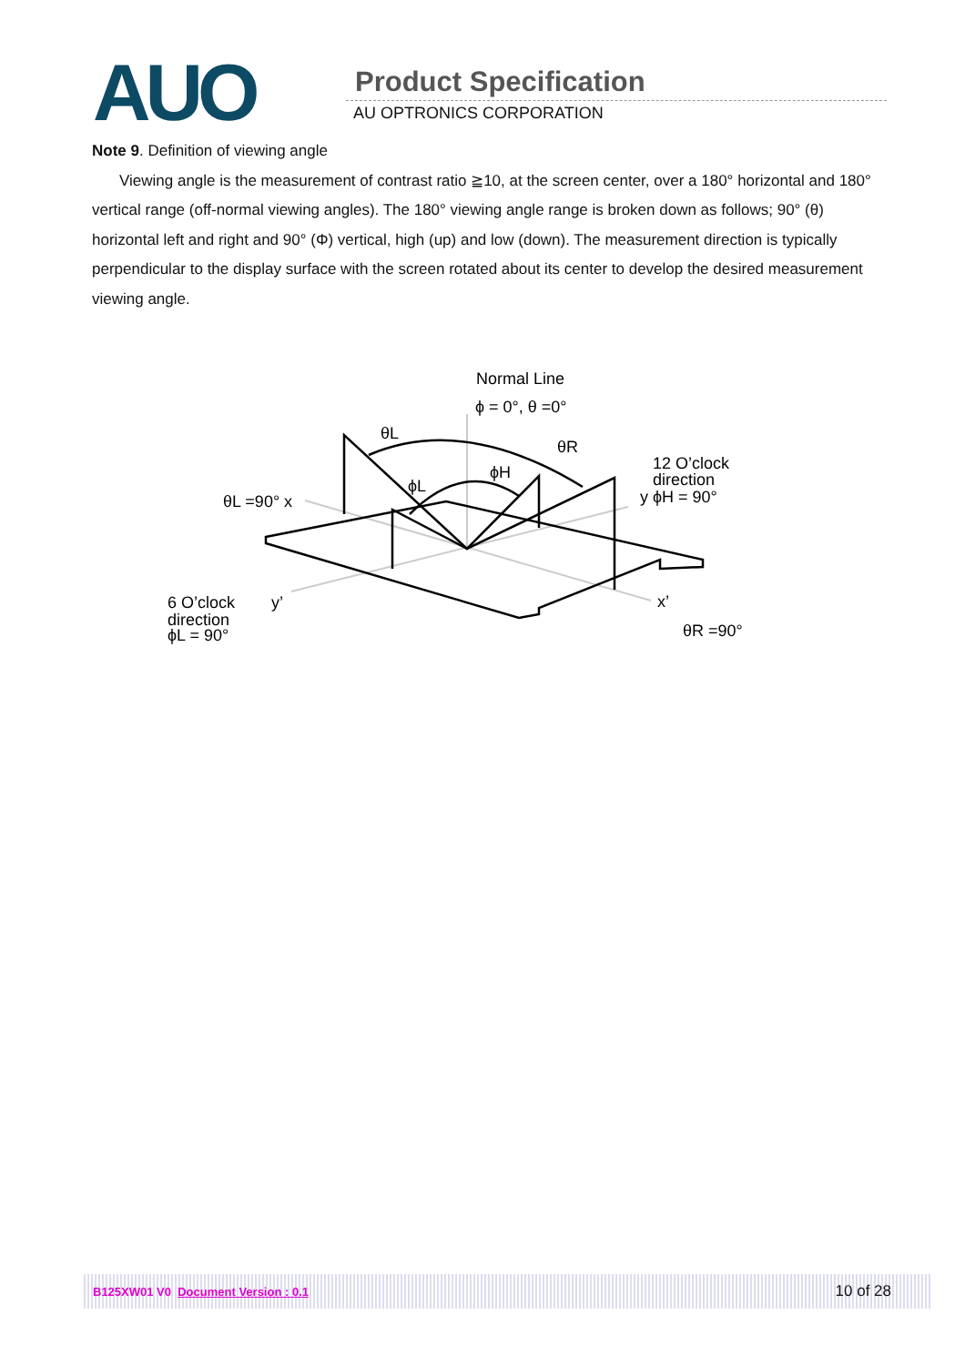AUO Product Specification
AU OPTRONICS CORPORATION
Note 9. Definition of viewing angle
Viewing angle is the measurement of contrast ratio ≧10, at the screen center, over a 180° horizontal and 180° vertical range (off-normal viewing angles). The 180° viewing angle range is broken down as follows; 90° (θ) horizontal left and right and 90° (Φ) vertical, high (up) and low (down). The measurement direction is typically perpendicular to the display surface with the screen rotated about its center to develop the desired measurement viewing angle.
Normal Line
ϕ = 0°, θ =0°
θL
θR
ϕH
ϕL
12 O’clock
direction
y ϕH = 90°
θL =90° x
6 O’clock
direction
ϕL = 90°
y’
x’
θR =90°
B125XW01 V0 Document Version : 0.1 10 of 28